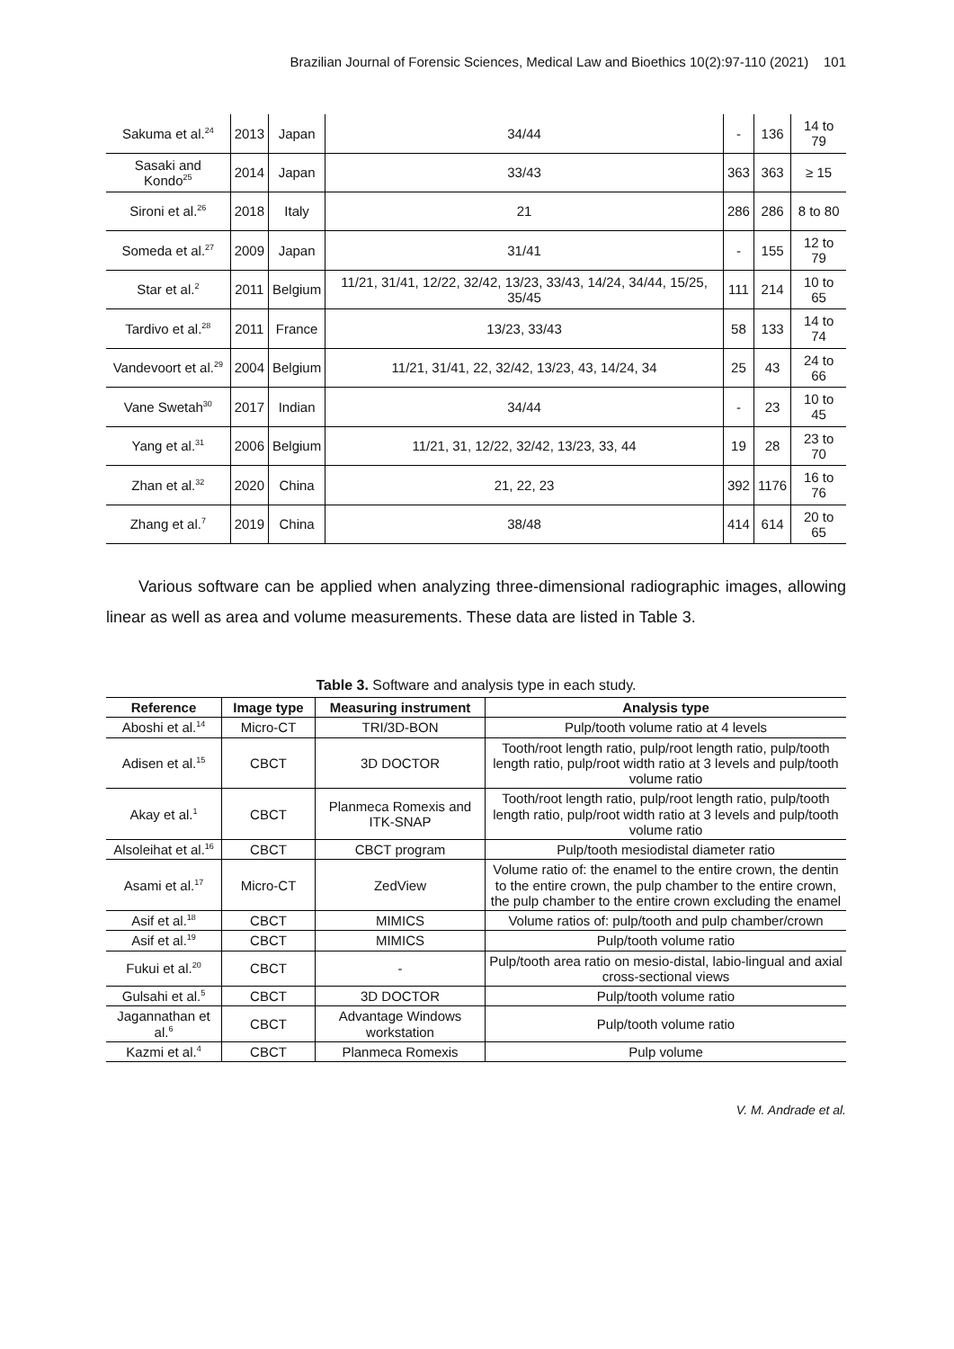Brazilian Journal of Forensic Sciences, Medical Law and Bioethics 10(2):97-110 (2021) 101
| Sakuma et al.<sup>24</sup> | 2013 | Japan | 34/44 | - | 136 | 14 to 79 |
| Sasaki and Kondo<sup>25</sup> | 2014 | Japan | 33/43 | 363 | 363 | ≥ 15 |
| Sironi et al.<sup>26</sup> | 2018 | Italy | 21 | 286 | 286 | 8 to 80 |
| Someda et al.<sup>27</sup> | 2009 | Japan | 31/41 | - | 155 | 12 to 79 |
| Star et al.<sup>2</sup> | 2011 | Belgium | 11/21, 31/41, 12/22, 32/42, 13/23, 33/43, 14/24, 34/44, 15/25, 35/45 | 111 | 214 | 10 to 65 |
| Tardivo et al.<sup>28</sup> | 2011 | France | 13/23, 33/43 | 58 | 133 | 14 to 74 |
| Vandevoort et al.<sup>29</sup> | 2004 | Belgium | 11/21, 31/41, 22, 32/42, 13/23, 43, 14/24, 34 | 25 | 43 | 24 to 66 |
| Vane Swetah<sup>30</sup> | 2017 | Indian | 34/44 | - | 23 | 10 to 45 |
| Yang et al.<sup>31</sup> | 2006 | Belgium | 11/21, 31, 12/22, 32/42, 13/23, 33, 44 | 19 | 28 | 23 to 70 |
| Zhan et al.<sup>32</sup> | 2020 | China | 21, 22, 23 | 392 | 1176 | 16 to 76 |
| Zhang et al.<sup>7</sup> | 2019 | China | 38/48 | 414 | 614 | 20 to 65 |
Various software can be applied when analyzing three-dimensional radiographic images, allowing linear as well as area and volume measurements. These data are listed in Table 3.
Table 3. Software and analysis type in each study.
| Reference | Image type | Measuring instrument | Analysis type |
| --- | --- | --- | --- |
| Aboshi et al.<sup>14</sup> | Micro-CT | TRI/3D-BON | Pulp/tooth volume ratio at 4 levels |
| Adisen et al.<sup>15</sup> | CBCT | 3D DOCTOR | Tooth/root length ratio, pulp/root length ratio, pulp/tooth length ratio, pulp/root width ratio at 3 levels and pulp/tooth volume ratio |
| Akay et al.<sup>1</sup> | CBCT | Planmeca Romexis and ITK-SNAP | Tooth/root length ratio, pulp/root length ratio, pulp/tooth length ratio, pulp/root width ratio at 3 levels and pulp/tooth volume ratio |
| Alsoleihat et al.<sup>16</sup> | CBCT | CBCT program | Pulp/tooth mesiodistal diameter ratio |
| Asami et al.<sup>17</sup> | Micro-CT | ZedView | Volume ratio of: the enamel to the entire crown, the dentin to the entire crown, the pulp chamber to the entire crown, the pulp chamber to the entire crown excluding the enamel |
| Asif et al.<sup>18</sup> | CBCT | MIMICS | Volume ratios of: pulp/tooth and pulp chamber/crown |
| Asif et al.<sup>19</sup> | CBCT | MIMICS | Pulp/tooth volume ratio |
| Fukui et al.<sup>20</sup> | CBCT | - | Pulp/tooth area ratio on mesio-distal, labio-lingual and axial cross-sectional views |
| Gulsahi et al.<sup>5</sup> | CBCT | 3D DOCTOR | Pulp/tooth volume ratio |
| Jagannathan et al.<sup>6</sup> | CBCT | Advantage Windows workstation | Pulp/tooth volume ratio |
| Kazmi et al.<sup>4</sup> | CBCT | Planmeca Romexis | Pulp volume |
V. M. Andrade et al.